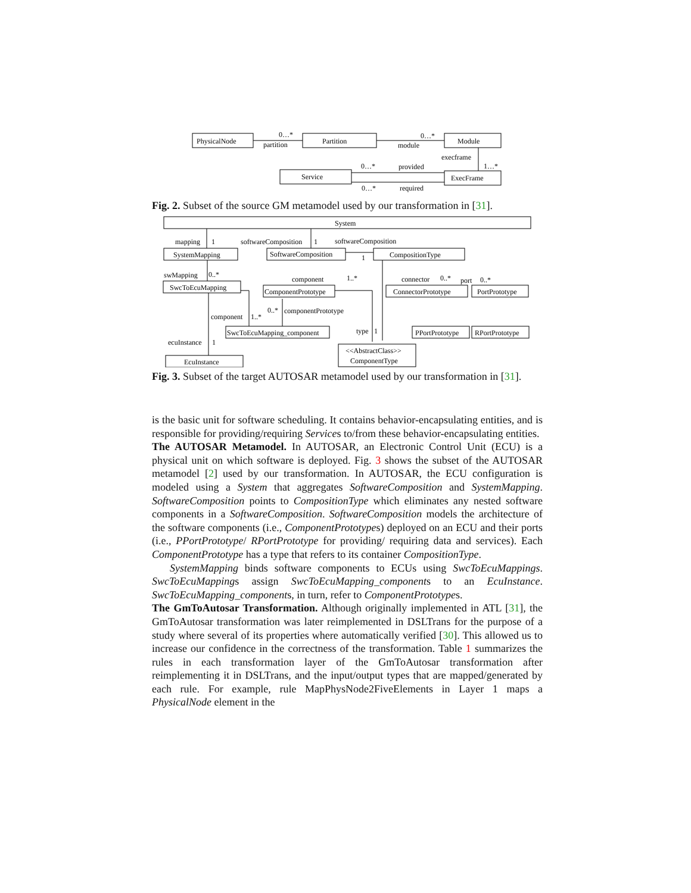PhysicalNode
Partition
Module
Service
ExecFrame
0…*
partition
0…*
module
execframe
1…*
0…*
provided
0…*
required
Fig. 2. Subset of the source GM metamodel used by our transformation in [31].
System
SystemMapping
SoftwareComposition
CompositionType
SwcToEcuMapping
ComponentPrototype
ConnectorPrototype
PortPrototype
SwcToEcuMapping_component
PPortPrototype
RPortPrototype
<<AbstractClass>>
ComponentType
EcuInstance
mapping
1
softwareComposition
1
softwareComposition
1
swMapping
0..*
component
1..*
connector
0..*
port
0..*
0..*
componentPrototype
component
1..*
type
1
ecuInstance
1
Fig. 3. Subset of the target AUTOSAR metamodel used by our transformation in [31].
is the basic unit for software scheduling. It contains behavior-encapsulating entities, and is responsible for providing/requiring Services to/from these behavior-encapsulating entities.
The AUTOSAR Metamodel. In AUTOSAR, an Electronic Control Unit (ECU) is a physical unit on which software is deployed. Fig. 3 shows the subset of the AUTOSAR metamodel [2] used by our transformation. In AUTOSAR, the ECU configuration is modeled using a System that aggregates SoftwareComposition and SystemMapping. SoftwareComposition points to CompositionType which eliminates any nested software components in a SoftwareComposition. SoftwareComposition models the architecture of the software components (i.e., ComponentPrototypes) deployed on an ECU and their ports (i.e., PPortPrototype/ RPortPrototype for providing/ requiring data and services). Each ComponentPrototype has a type that refers to its container CompositionType.
SystemMapping binds software components to ECUs using SwcToEcuMappings. SwcToEcuMappings assign SwcToEcuMapping_components to an EcuInstance. SwcToEcuMapping_components, in turn, refer to ComponentPrototypes.
The GmToAutosar Transformation. Although originally implemented in ATL [31], the GmToAutosar transformation was later reimplemented in DSLTrans for the purpose of a study where several of its properties where automatically verified [30]. This allowed us to increase our confidence in the correctness of the transformation. Table 1 summarizes the rules in each transformation layer of the GmToAutosar transformation after reimplementing it in DSLTrans, and the input/output types that are mapped/generated by each rule. For example, rule MapPhysNode2FiveElements in Layer 1 maps a PhysicalNode element in the